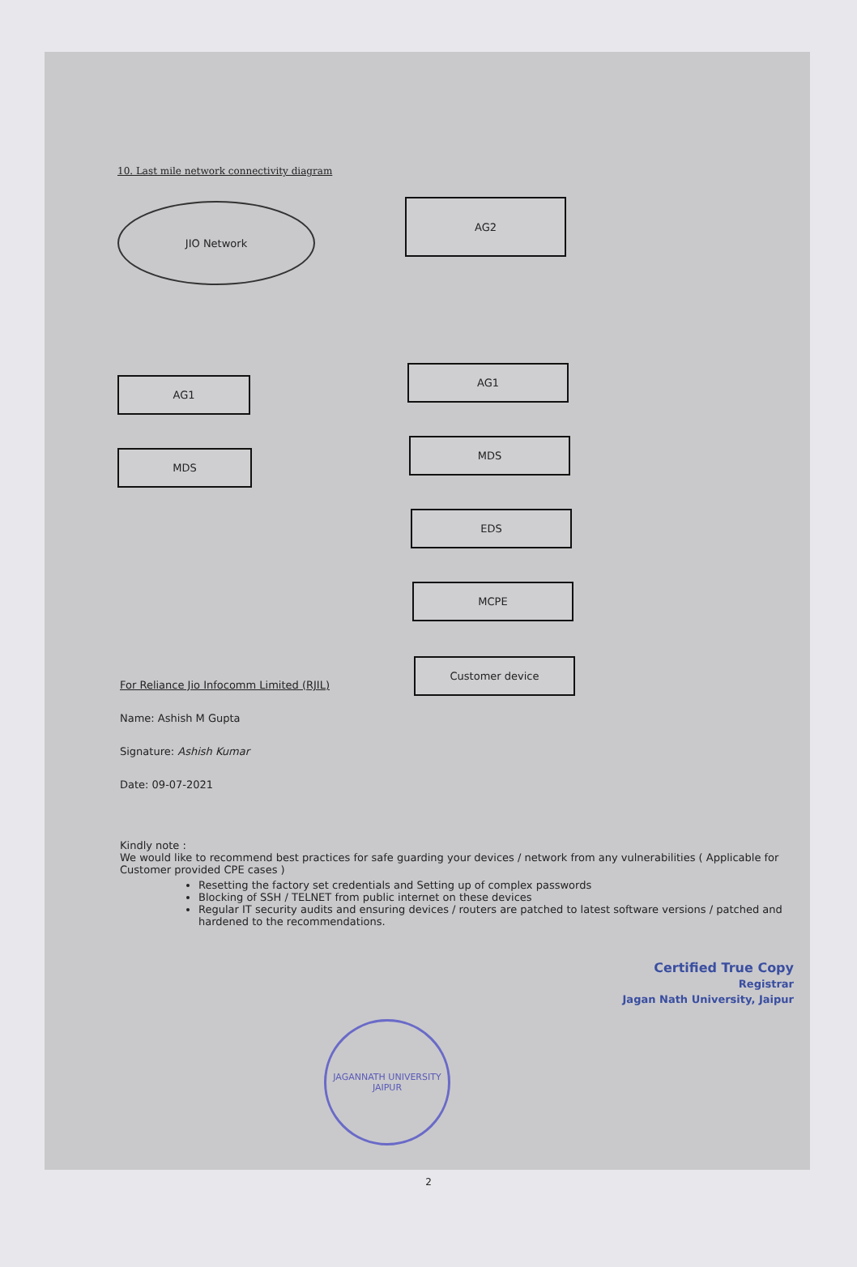10. Last mile network connectivity diagram
JIO Network AG2
AG1
AG1
MDS
MDS
EDS
MCPE
Customer device
For Reliance Jio Infocomm Limited (RJIL)
Name: Ashish M Gupta
Signature: Ashish Kumar
Date: 09-07-2021
Kindly note :
We would like to recommend best practices for safe guarding your devices / network from any vulnerabilities ( Applicable for Customer provided CPE cases )
Resetting the factory set credentials and Setting up of complex passwords
Blocking of SSH / TELNET from public internet on these devices
Regular IT security audits and ensuring devices / routers are patched to latest software versions / patched and hardened to the recommendations.
JAGANNATH UNIVERSITY
JAIPUR
Certified True Copy
Registrar
Jagan Nath University, Jaipur
2